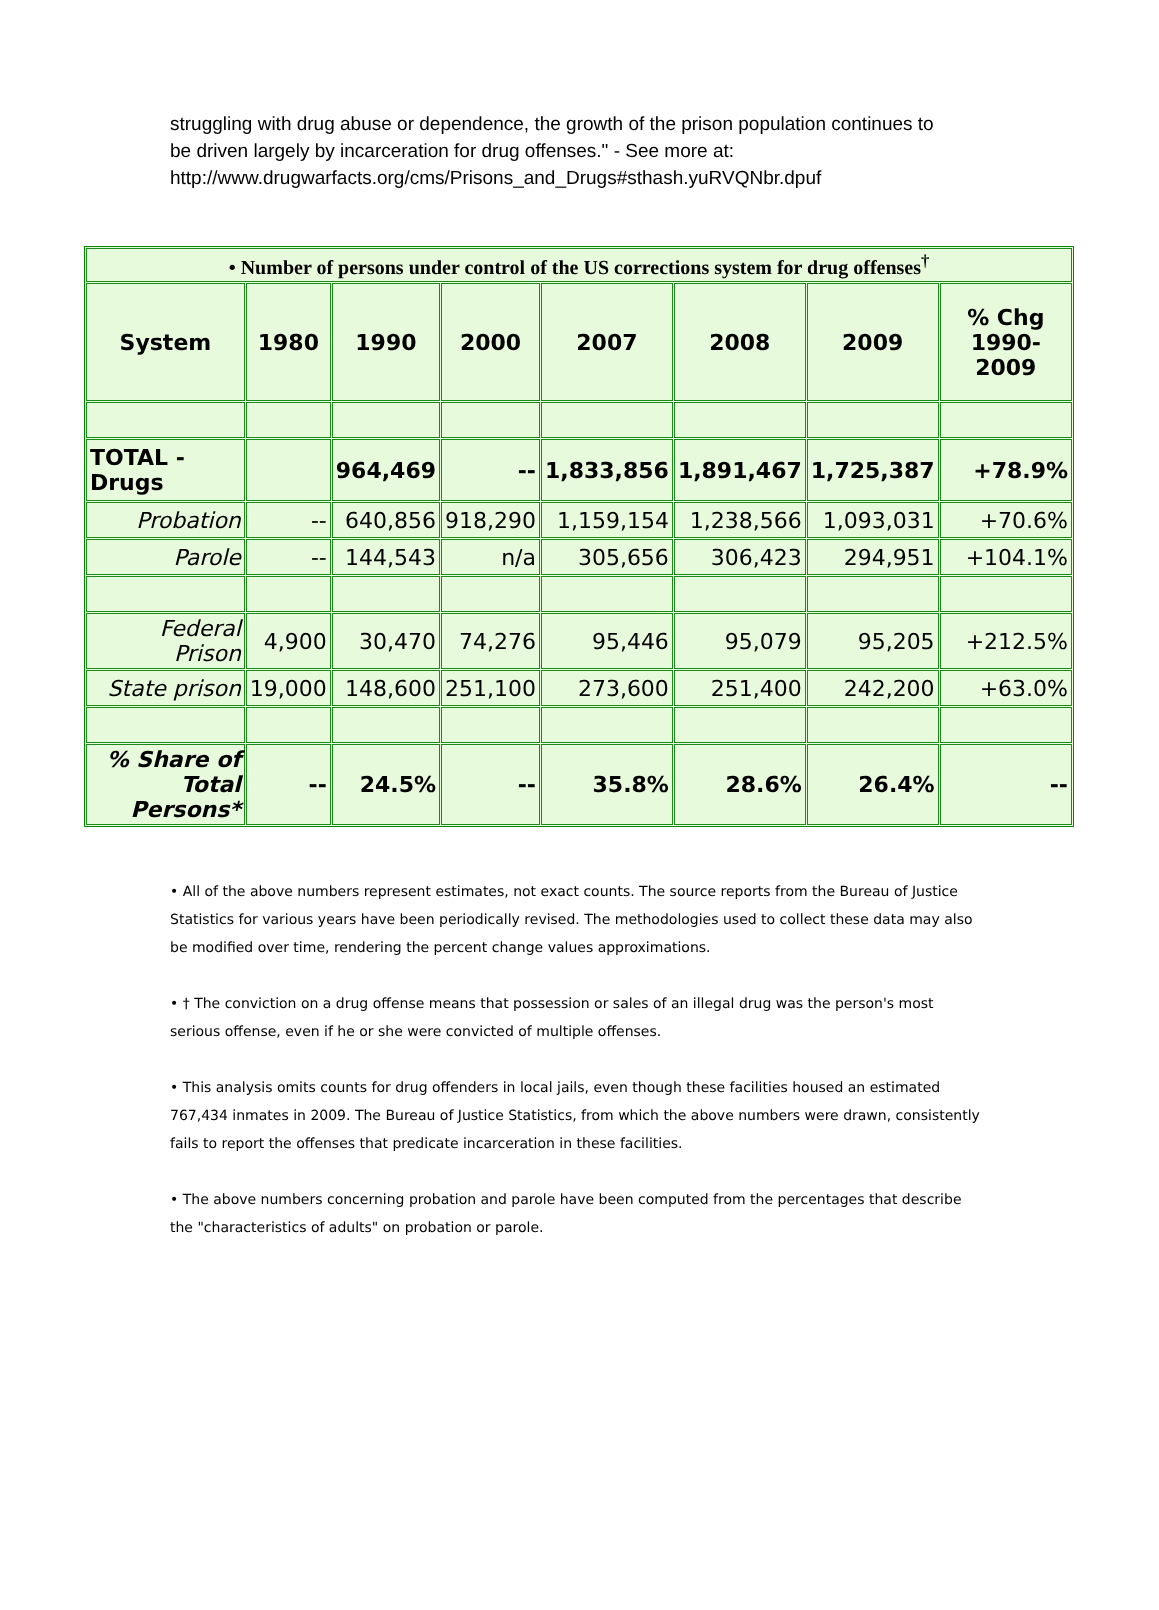struggling with drug abuse or dependence, the growth of the prison population continues to be driven largely by incarceration for drug offenses." - See more at: http://www.drugwarfacts.org/cms/Prisons_and_Drugs#sthash.yuRVQNbr.dpuf
| • Number of persons under control of the US corrections system for drug offenses<sup>†</sup> | | | | | | | |
| System | 1980 | 1990 | 2000 | 2007 | 2008 | 2009 | % Chg 1990-2009 |
| TOTAL - Drugs | | 964,469 | -- | 1,833,856 | 1,891,467 | 1,725,387 | +78.9% |
| Probation | -- | 640,856 | 918,290 | 1,159,154 | 1,238,566 | 1,093,031 | +70.6% |
| Parole | -- | 144,543 | n/a | 305,656 | 306,423 | 294,951 | +104.1% |
| Federal Prison | 4,900 | 30,470 | 74,276 | 95,446 | 95,079 | 95,205 | +212.5% |
| State prison | 19,000 | 148,600 | 251,100 | 273,600 | 251,400 | 242,200 | +63.0% |
| % Share of Total Persons* | -- | 24.5% | -- | 35.8% | 28.6% | 26.4% | -- |
• All of the above numbers represent estimates, not exact counts. The source reports from the Bureau of Justice Statistics for various years have been periodically revised. The methodologies used to collect these data may also be modified over time, rendering the percent change values approximations.
• † The conviction on a drug offense means that possession or sales of an illegal drug was the person's most serious offense, even if he or she were convicted of multiple offenses.
• This analysis omits counts for drug offenders in local jails, even though these facilities housed an estimated 767,434 inmates in 2009. The Bureau of Justice Statistics, from which the above numbers were drawn, consistently fails to report the offenses that predicate incarceration in these facilities.
• The above numbers concerning probation and parole have been computed from the percentages that describe the "characteristics of adults" on probation or parole.